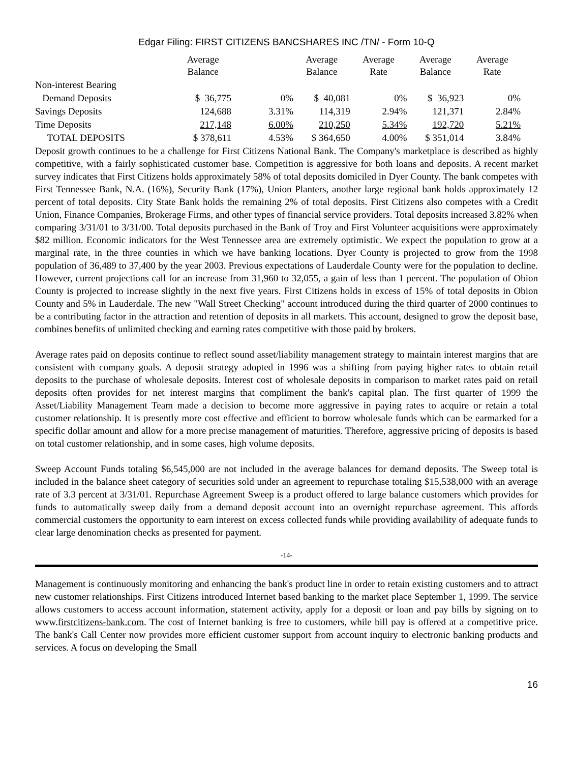Edgar Filing: FIRST CITIZENS BANCSHARES INC /TN/ - Form 10-Q
| | Average Balance | | Average Balance | Average Rate | Average Balance | Average Rate |
| --- | --- | --- | --- | --- | --- | --- |
| Non-interest Bearing | | | | | | |
| Demand Deposits | $ 36,775 | 0% | $ 40,081 | 0% | $ 36,923 | 0% |
| Savings Deposits | 124,688 | 3.31% | 114,319 | 2.94% | 121,371 | 2.84% |
| Time Deposits | 217,148 | 6.00% | 210,250 | 5.34% | 192,720 | 5.21% |
| TOTAL DEPOSITS | $ 378,611 | 4.53% | $ 364,650 | 4.00% | $ 351,014 | 3.84% |
Deposit growth continues to be a challenge for First Citizens National Bank. The Company's marketplace is described as highly competitive, with a fairly sophisticated customer base. Competition is aggressive for both loans and deposits. A recent market survey indicates that First Citizens holds approximately 58% of total deposits domiciled in Dyer County. The bank competes with First Tennessee Bank, N.A. (16%), Security Bank (17%), Union Planters, another large regional bank holds approximately 12 percent of total deposits. City State Bank holds the remaining 2% of total deposits. First Citizens also competes with a Credit Union, Finance Companies, Brokerage Firms, and other types of financial service providers. Total deposits increased 3.82% when comparing 3/31/01 to 3/31/00. Total deposits purchased in the Bank of Troy and First Volunteer acquisitions were approximately $82 million. Economic indicators for the West Tennessee area are extremely optimistic. We expect the population to grow at a marginal rate, in the three counties in which we have banking locations. Dyer County is projected to grow from the 1998 population of 36,489 to 37,400 by the year 2003. Previous expectations of Lauderdale County were for the population to decline. However, current projections call for an increase from 31,960 to 32,055, a gain of less than 1 percent. The population of Obion County is projected to increase slightly in the next five years. First Citizens holds in excess of 15% of total deposits in Obion County and 5% in Lauderdale. The new "Wall Street Checking" account introduced during the third quarter of 2000 continues to be a contributing factor in the attraction and retention of deposits in all markets. This account, designed to grow the deposit base, combines benefits of unlimited checking and earning rates competitive with those paid by brokers.
Average rates paid on deposits continue to reflect sound asset/liability management strategy to maintain interest margins that are consistent with company goals. A deposit strategy adopted in 1996 was a shifting from paying higher rates to obtain retail deposits to the purchase of wholesale deposits. Interest cost of wholesale deposits in comparison to market rates paid on retail deposits often provides for net interest margins that compliment the bank's capital plan. The first quarter of 1999 the Asset/Liability Management Team made a decision to become more aggressive in paying rates to acquire or retain a total customer relationship. It is presently more cost effective and efficient to borrow wholesale funds which can be earmarked for a specific dollar amount and allow for a more precise management of maturities. Therefore, aggressive pricing of deposits is based on total customer relationship, and in some cases, high volume deposits.
Sweep Account Funds totaling $6,545,000 are not included in the average balances for demand deposits. The Sweep total is included in the balance sheet category of securities sold under an agreement to repurchase totaling $15,538,000 with an average rate of 3.3 percent at 3/31/01. Repurchase Agreement Sweep is a product offered to large balance customers which provides for funds to automatically sweep daily from a demand deposit account into an overnight repurchase agreement. This affords commercial customers the opportunity to earn interest on excess collected funds while providing availability of adequate funds to clear large denomination checks as presented for payment.
-14-
Management is continuously monitoring and enhancing the bank's product line in order to retain existing customers and to attract new customer relationships. First Citizens introduced Internet based banking to the market place September 1, 1999. The service allows customers to access account information, statement activity, apply for a deposit or loan and pay bills by signing on to www.firstcitizens-bank.com. The cost of Internet banking is free to customers, while bill pay is offered at a competitive price. The bank's Call Center now provides more efficient customer support from account inquiry to electronic banking products and services. A focus on developing the Small
16